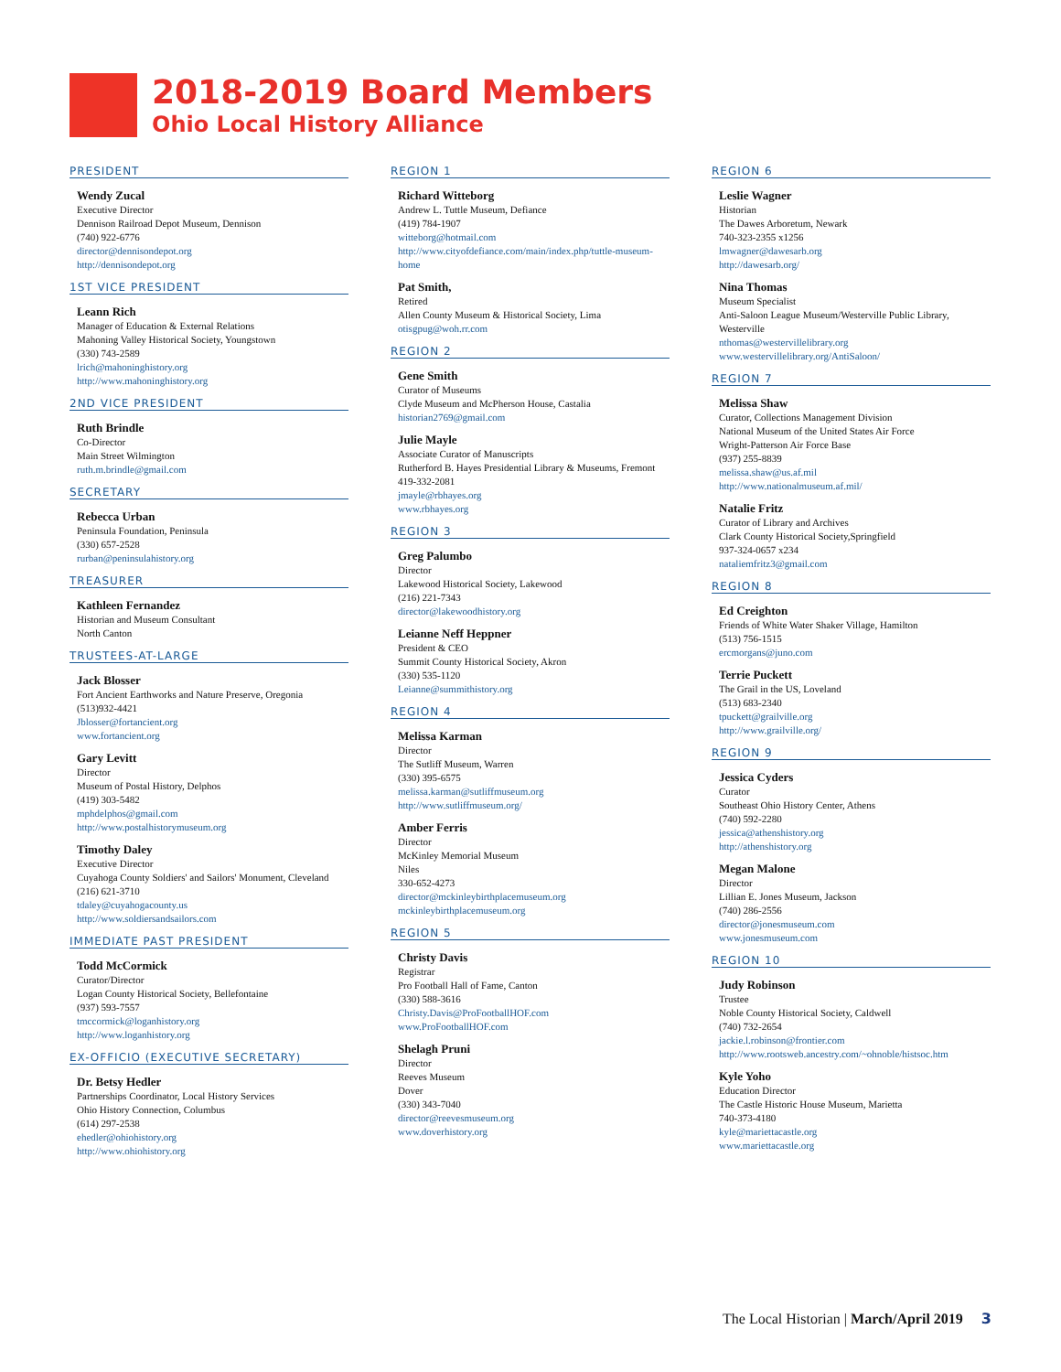2018-2019 Board Members
Ohio Local History Alliance
PRESIDENT
Wendy Zucal
Executive Director
Dennison Railroad Depot Museum, Dennison
(740) 922-6776
director@dennisondepot.org
http://dennisondepot.org
1ST VICE PRESIDENT
Leann Rich
Manager of Education & External Relations
Mahoning Valley Historical Society, Youngstown
(330) 743-2589
lrich@mahoninghistory.org
http://www.mahoninghistory.org
2ND VICE PRESIDENT
Ruth Brindle
Co-Director
Main Street Wilmington
ruth.m.brindle@gmail.com
SECRETARY
Rebecca Urban
Peninsula Foundation, Peninsula
(330) 657-2528
rurban@peninsulahistory.org
TREASURER
Kathleen Fernandez
Historian and Museum Consultant
North Canton
TRUSTEES-AT-LARGE
Jack Blosser
Fort Ancient Earthworks and Nature Preserve, Oregonia
(513)932-4421
Jblosser@fortancient.org
www.fortancient.org
Gary Levitt
Director
Museum of Postal History, Delphos
(419) 303-5482
mphdelphos@gmail.com
http://www.postalhistorymuseum.org
Timothy Daley
Executive Director
Cuyahoga County Soldiers' and Sailors' Monument, Cleveland
(216) 621-3710
tdaley@cuyahogacounty.us
http://www.soldiersandsailors.com
IMMEDIATE PAST PRESIDENT
Todd McCormick
Curator/Director
Logan County Historical Society, Bellefontaine
(937) 593-7557
tmccormick@loganhistory.org
http://www.loganhistory.org
EX-OFFICIO (EXECUTIVE SECRETARY)
Dr. Betsy Hedler
Partnerships Coordinator, Local History Services
Ohio History Connection, Columbus
(614) 297-2538
ehedler@ohiohistory.org
http://www.ohiohistory.org
REGION 1
Richard Witteborg
Andrew L. Tuttle Museum, Defiance
(419) 784-1907
witteborg@hotmail.com
http://www.cityofdefiance.com/main/index.php/tuttle-museum-home
Pat Smith,
Retired
Allen County Museum & Historical Society, Lima
otisgpug@woh.rr.com
REGION 2
Gene Smith
Curator of Museums
Clyde Museum and McPherson House, Castalia
historian2769@gmail.com
Julie Mayle
Associate Curator of Manuscripts
Rutherford B. Hayes Presidential Library & Museums, Fremont
419-332-2081
jmayle@rbhayes.org
www.rbhayes.org
REGION 3
Greg Palumbo
Director
Lakewood Historical Society, Lakewood
(216) 221-7343
director@lakewoodhistory.org
Leianne Neff Heppner
President & CEO
Summit County Historical Society, Akron
(330) 535-1120
Leianne@summithistory.org
REGION 4
Melissa Karman
Director
The Sutliff Museum, Warren
(330) 395-6575
melissa.karman@sutliffmuseum.org
http://www.sutliffmuseum.org/
Amber Ferris
Director
McKinley Memorial Museum
Niles
330-652-4273
director@mckinleybirthplacemuseum.org
mckinleybirthplacemuseum.org
REGION 5
Christy Davis
Registrar
Pro Football Hall of Fame, Canton
(330) 588-3616
Christy.Davis@ProFootballHOF.com
www.ProFootballHOF.com
Shelagh Pruni
Director
Reeves Museum
Dover
(330) 343-7040
director@reevesmuseum.org
www.doverhistory.org
REGION 6
Leslie Wagner
Historian
The Dawes Arboretum, Newark
740-323-2355 x1256
lmwagner@dawesarb.org
http://dawesarb.org/
Nina Thomas
Museum Specialist
Anti-Saloon League Museum/Westerville Public Library, Westerville
nthomas@westervillelibrary.org
www.westervillelibrary.org/AntiSaloon/
REGION 7
Melissa Shaw
Curator, Collections Management Division
National Museum of the United States Air Force
Wright-Patterson Air Force Base
(937) 255-8839
melissa.shaw@us.af.mil
http://www.nationalmuseum.af.mil/
Natalie Fritz
Curator of Library and Archives
Clark County Historical Society,Springfield
937-324-0657 x234
nataliemfritz3@gmail.com
REGION 8
Ed Creighton
Friends of White Water Shaker Village, Hamilton
(513) 756-1515
ercmorgans@juno.com
Terrie Puckett
The Grail in the US, Loveland
(513) 683-2340
tpuckett@grailville.org
http://www.grailville.org/
REGION 9
Jessica Cyders
Curator
Southeast Ohio History Center, Athens
(740) 592-2280
jessica@athenshistory.org
http://athenshistory.org
Megan Malone
Director
Lillian E. Jones Museum, Jackson
(740) 286-2556
director@jonesmuseum.com
www.jonesmuseum.com
REGION 10
Judy Robinson
Trustee
Noble County Historical Society, Caldwell
(740) 732-2654
jackie.l.robinson@frontier.com
http://www.rootsweb.ancestry.com/~ohnoble/histsoc.htm
Kyle Yoho
Education Director
The Castle Historic House Museum, Marietta
740-373-4180
kyle@mariettacastle.org
www.mariettacastle.org
The Local Historian | March/April 2019 3